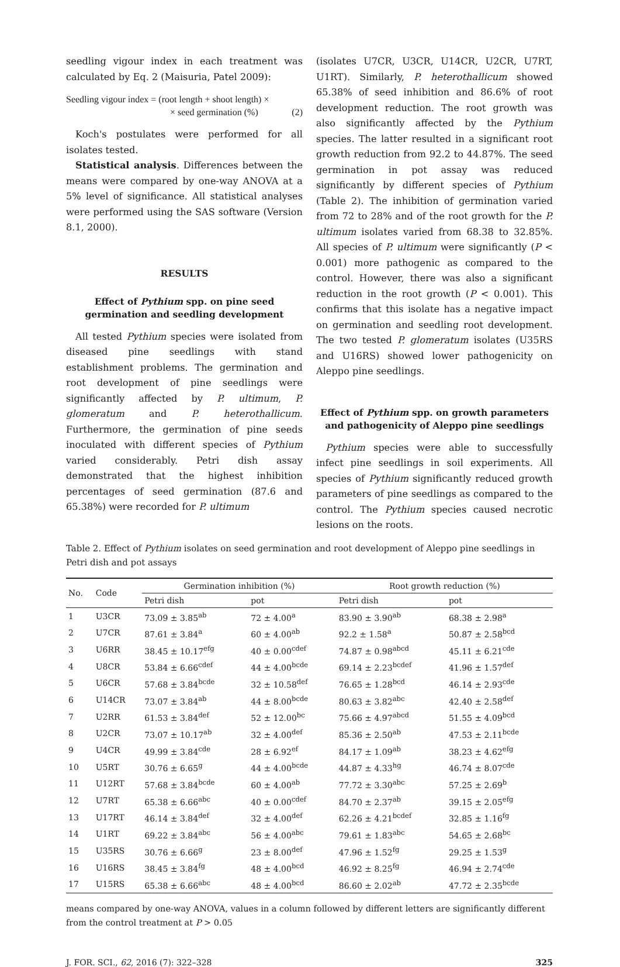seedling vigour index in each treatment was calculated by Eq. 2 (Maisuria, Patel 2009):
Seedling vigour index = (root length + shoot length) ×
× seed germination (%) (2)
Koch's postulates were performed for all isolates tested.
Statistical analysis. Differences between the means were compared by one-way ANOVA at a 5% level of significance. All statistical analyses were performed using the SAS software (Version 8.1, 2000).
RESULTS
Effect of Pythium spp. on pine seed germination and seedling development
All tested Pythium species were isolated from diseased pine seedlings with stand establishment problems. The germination and root development of pine seedlings were significantly affected by P. ultimum, P. glomeratum and P. heterothallicum. Furthermore, the germination of pine seeds inoculated with different species of Pythium varied considerably. Petri dish assay demonstrated that the highest inhibition percentages of seed germination (87.6 and 65.38%) were recorded for P. ultimum
(isolates U7CR, U3CR, U14CR, U2CR, U7RT, U1RT). Similarly, P. heterothallicum showed 65.38% of seed inhibition and 86.6% of root development reduction. The root growth was also significantly affected by the Pythium species. The latter resulted in a significant root growth reduction from 92.2 to 44.87%. The seed germination in pot assay was reduced significantly by different species of Pythium (Table 2). The inhibition of germination varied from 72 to 28% and of the root growth for the P. ultimum isolates varied from 68.38 to 32.85%. All species of P. ultimum were significantly (P < 0.001) more pathogenic as compared to the control. However, there was also a significant reduction in the root growth (P < 0.001). This confirms that this isolate has a negative impact on germination and seedling root development. The two tested P. glomeratum isolates (U35RS and U16RS) showed lower pathogenicity on Aleppo pine seedlings.
Effect of Pythium spp. on growth parameters and pathogenicity of Aleppo pine seedlings
Pythium species were able to successfully infect pine seedlings in soil experiments. All species of Pythium significantly reduced growth parameters of pine seedlings as compared to the control. The Pythium species caused necrotic lesions on the roots.
Table 2. Effect of Pythium isolates on seed germination and root development of Aleppo pine seedlings in Petri dish and pot assays
| No. | Code | Germination inhibition (%) | | Root growth reduction (%) | |
| --- | --- | --- | --- | --- | --- |
| | | Petri dish | pot | Petri dish | pot |
| 1 | U3CR | 73.09 ± 3.85<sup>ab</sup> | 72 ± 4.00<sup>a</sup> | 83.90 ± 3.90<sup>ab</sup> | 68.38 ± 2.98<sup>a</sup> |
| 2 | U7CR | 87.61 ± 3.84<sup>a</sup> | 60 ± 4.00<sup>ab</sup> | 92.2 ± 1.58<sup>a</sup> | 50.87 ± 2.58<sup>bcd</sup> |
| 3 | U6RR | 38.45 ± 10.17<sup>efg</sup> | 40 ± 0.00<sup>cdef</sup> | 74.87 ± 0.98<sup>abcd</sup> | 45.11 ± 6.21<sup>cde</sup> |
| 4 | U8CR | 53.84 ± 6.66<sup>cdef</sup> | 44 ± 4.00<sup>bcde</sup> | 69.14 ± 2.23<sup>bcdef</sup> | 41.96 ± 1.57<sup>def</sup> |
| 5 | U6CR | 57.68 ± 3.84<sup>bcde</sup> | 32 ± 10.58<sup>def</sup> | 76.65 ± 1.28<sup>bcd</sup> | 46.14 ± 2.93<sup>cde</sup> |
| 6 | U14CR | 73.07 ± 3.84<sup>ab</sup> | 44 ± 8.00<sup>bcde</sup> | 80.63 ± 3.82<sup>abc</sup> | 42.40 ± 2.58<sup>def</sup> |
| 7 | U2RR | 61.53 ± 3.84<sup>def</sup> | 52 ± 12.00<sup>bc</sup> | 75.66 ± 4.97<sup>abcd</sup> | 51.55 ± 4.09<sup>bcd</sup> |
| 8 | U2CR | 73.07 ± 10.17<sup>ab</sup> | 32 ± 4.00<sup>def</sup> | 85.36 ± 2.50<sup>ab</sup> | 47.53 ± 2.11<sup>bcde</sup> |
| 9 | U4CR | 49.99 ± 3.84<sup>cde</sup> | 28 ± 6.92<sup>ef</sup> | 84.17 ± 1.09<sup>ab</sup> | 38.23 ± 4.62<sup>efg</sup> |
| 10 | U5RT | 30.76 ± 6.65<sup>g</sup> | 44 ± 4.00<sup>bcde</sup> | 44.87 ± 4.33<sup>hg</sup> | 46.74 ± 8.07<sup>cde</sup> |
| 11 | U12RT | 57.68 ± 3.84<sup>bcde</sup> | 60 ± 4.00<sup>ab</sup> | 77.72 ± 3.30<sup>abc</sup> | 57.25 ± 2.69<sup>b</sup> |
| 12 | U7RT | 65.38 ± 6.66<sup>abc</sup> | 40 ± 0.00<sup>cdef</sup> | 84.70 ± 2.37<sup>ab</sup> | 39.15 ± 2.05<sup>efg</sup> |
| 13 | U17RT | 46.14 ± 3.84<sup>def</sup> | 32 ± 4.00<sup>def</sup> | 62.26 ± 4.21<sup>bcdef</sup> | 32.85 ± 1.16<sup>fg</sup> |
| 14 | U1RT | 69.22 ± 3.84<sup>abc</sup> | 56 ± 4.00<sup>abc</sup> | 79.61 ± 1.83<sup>abc</sup> | 54.65 ± 2.68<sup>bc</sup> |
| 15 | U35RS | 30.76 ± 6.66<sup>g</sup> | 23 ± 8.00<sup>def</sup> | 47.96 ± 1.52<sup>fg</sup> | 29.25 ± 1.53<sup>g</sup> |
| 16 | U16RS | 38.45 ± 3.84<sup>fg</sup> | 48 ± 4.00<sup>bcd</sup> | 46.92 ± 8.25<sup>fg</sup> | 46.94 ± 2.74<sup>cde</sup> |
| 17 | U15RS | 65.38 ± 6.66<sup>abc</sup> | 48 ± 4.00<sup>bcd</sup> | 86.60 ± 2.02<sup>ab</sup> | 47.72 ± 2.35<sup>bcde</sup> |
means compared by one-way ANOVA, values in a column followed by different letters are significantly different from the control treatment at P > 0.05
J. FOR. SCI., 62, 2016 (7): 322–328 325